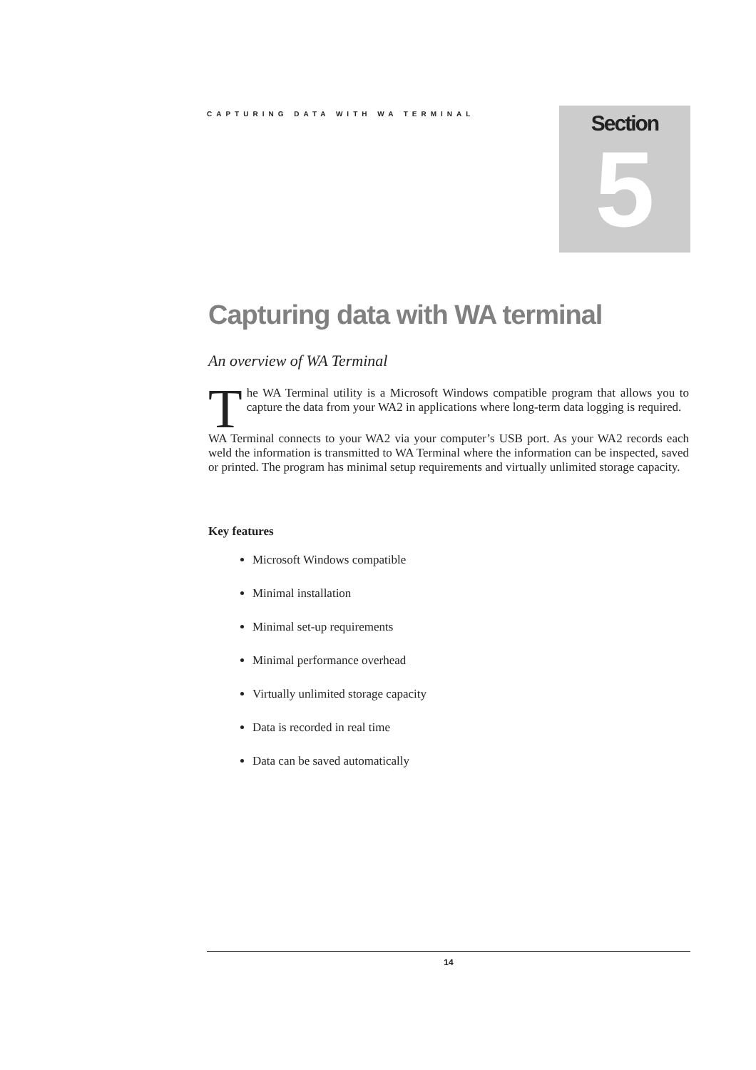CAPTURING DATA WITH WA TERMINAL
Section
5
Capturing data with WA terminal
An overview of WA Terminal
The WA Terminal utility is a Microsoft Windows compatible program that allows you to capture the data from your WA2 in applications where long-term data logging is required.
WA Terminal connects to your WA2 via your computer’s USB port. As your WA2 records each weld the information is transmitted to WA Terminal where the information can be inspected, saved or printed. The program has minimal setup requirements and virtually unlimited storage capacity.
Key features
Microsoft Windows compatible
Minimal installation
Minimal set-up requirements
Minimal performance overhead
Virtually unlimited storage capacity
Data is recorded in real time
Data can be saved automatically
14